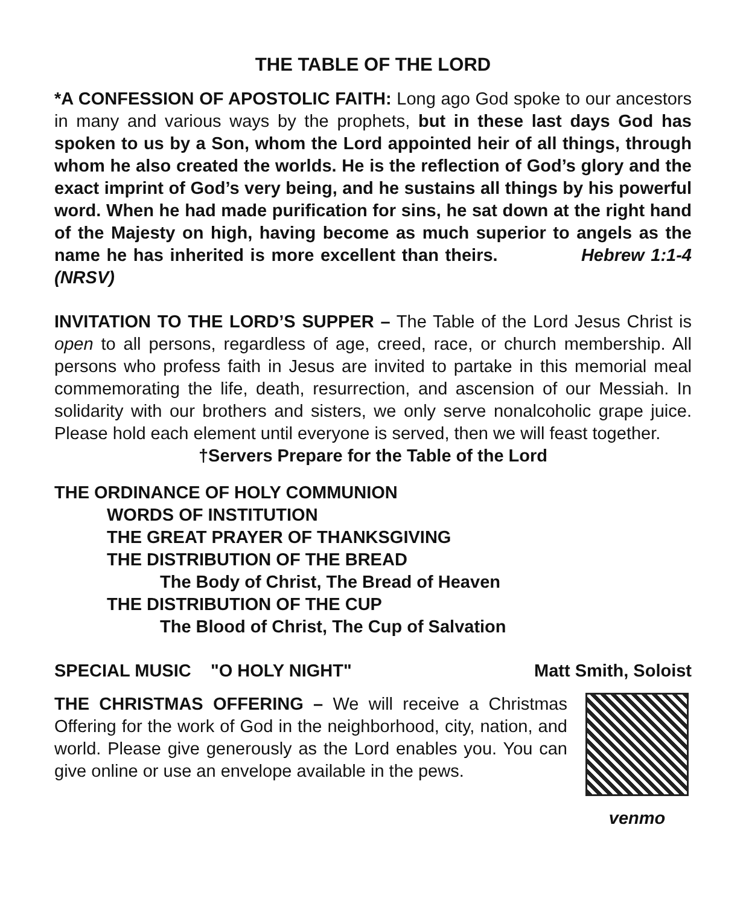THE TABLE OF THE LORD
*A CONFESSION OF APOSTOLIC FAITH: Long ago God spoke to our ancestors in many and various ways by the prophets, but in these last days God has spoken to us by a Son, whom the Lord appointed heir of all things, through whom he also created the worlds. He is the reflection of God’s glory and the exact imprint of God’s very being, and he sustains all things by his powerful word. When he had made purification for sins, he sat down at the right hand of the Majesty on high, having become as much superior to angels as the name he has inherited is more excellent than theirs. Hebrew 1:1-4 (NRSV)
INVITATION TO THE LORD’S SUPPER – The Table of the Lord Jesus Christ is open to all persons, regardless of age, creed, race, or church membership. All persons who profess faith in Jesus are invited to partake in this memorial meal commemorating the life, death, resurrection, and ascension of our Messiah. In solidarity with our brothers and sisters, we only serve nonalcoholic grape juice. Please hold each element until everyone is served, then we will feast together.
†Servers Prepare for the Table of the Lord
THE ORDINANCE OF HOLY COMMUNION
WORDS OF INSTITUTION
THE GREAT PRAYER OF THANKSGIVING
THE DISTRIBUTION OF THE BREAD
The Body of Christ, The Bread of Heaven
THE DISTRIBUTION OF THE CUP
The Blood of Christ, The Cup of Salvation
SPECIAL MUSIC "O HOLY NIGHT" Matt Smith, Soloist
THE CHRISTMAS OFFERING – We will receive a Christmas Offering for the work of God in the neighborhood, city, nation, and world. Please give generously as the Lord enables you. You can give online or use an envelope available in the pews.
venmo